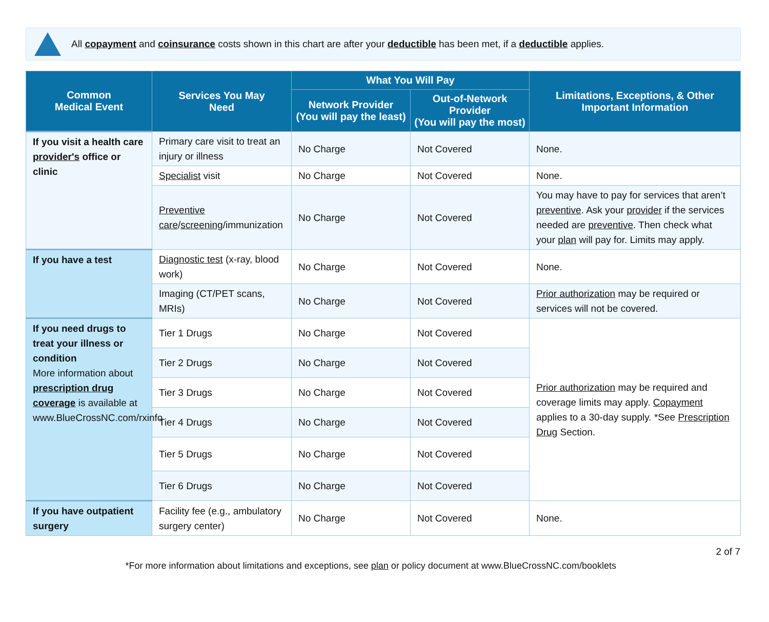All copayment and coinsurance costs shown in this chart are after your deductible has been met, if a deductible applies.
| Common Medical Event | Services You May Need | What You Will Pay | | Limitations, Exceptions, & Other Important Information |
| --- | --- | --- | --- | --- |
| | | Network Provider (You will pay the least) | Out-of-Network Provider (You will pay the most) | |
| If you visit a health care provider's office or clinic | Primary care visit to treat an injury or illness | No Charge | Not Covered | None. |
| | Specialist visit | No Charge | Not Covered | None. |
| | Preventive care / screening /immunization | No Charge | Not Covered | You may have to pay for services that aren’t preventive . Ask your provider if the services needed are preventive . Then check what your plan will pay for. Limits may apply. |
| If you have a test | Diagnostic test (x-ray, blood work) | No Charge | Not Covered | None. |
| | Imaging (CT/PET scans, MRIs) | No Charge | Not Covered | Prior authorization may be required or services will not be covered. |
| If you need drugs to treat your illness or condition More information about prescription drug coverage is available at www.BlueCrossNC.com/rxinfo | Tier 1 Drugs | No Charge | Not Covered | Prior authorization may be required and coverage limits may apply. Copayment applies to a 30-day supply. *See Prescription Drug Section. |
| | Tier 2 Drugs | No Charge | Not Covered | |
| | Tier 3 Drugs | No Charge | Not Covered | |
| | Tier 4 Drugs | No Charge | Not Covered | |
| | Tier 5 Drugs | No Charge | Not Covered | |
| | Tier 6 Drugs | No Charge | Not Covered | |
| If you have outpatient surgery | Facility fee (e.g., ambulatory surgery center) | No Charge | Not Covered | None. |
*For more information about limitations and exceptions, see plan or policy document at www.BlueCrossNC.com/booklets
2 of 7